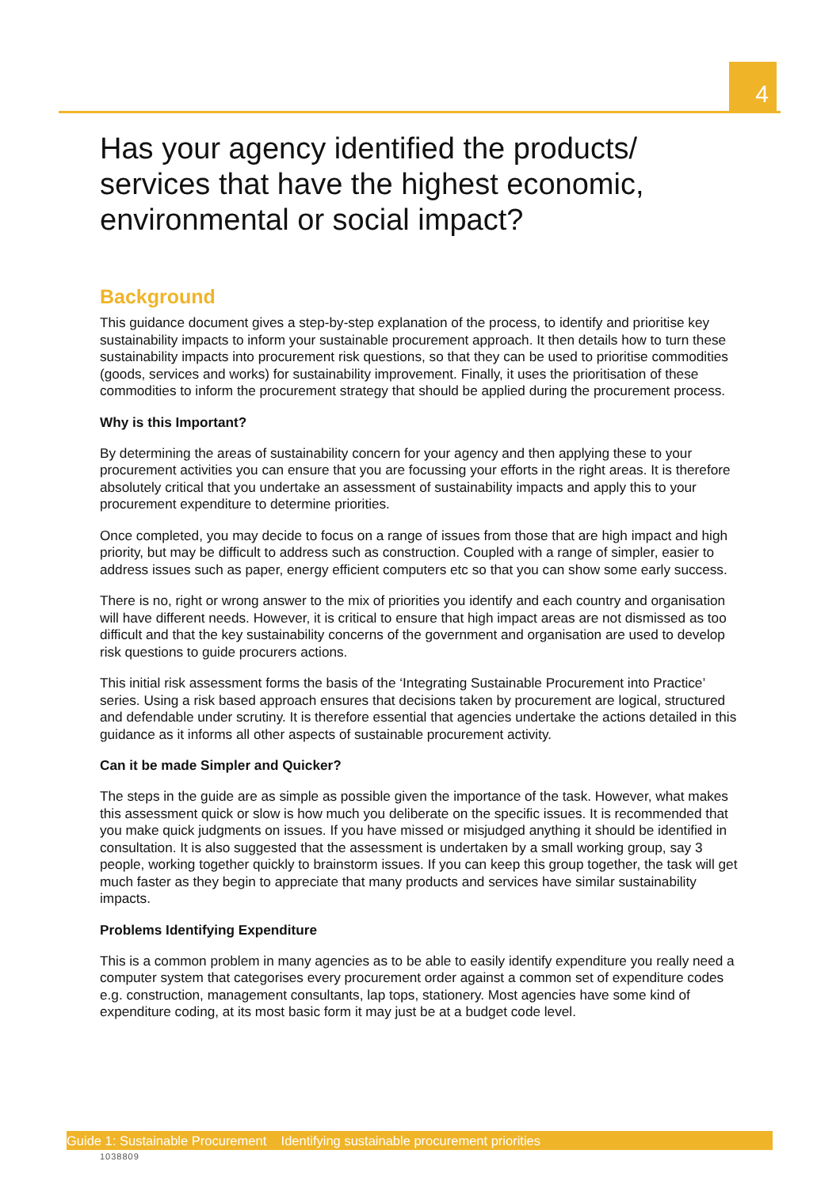4
Has your agency identified the products/ services that have the highest economic, environmental or social impact?
Background
This guidance document gives a step-by-step explanation of the process, to identify and prioritise key sustainability impacts to inform your sustainable procurement approach. It then details how to turn these sustainability impacts into procurement risk questions, so that they can be used to prioritise commodities (goods, services and works) for sustainability improvement. Finally, it uses the prioritisation of these commodities to inform the procurement strategy that should be applied during the procurement process.
Why is this Important?
By determining the areas of sustainability concern for your agency and then applying these to your procurement activities you can ensure that you are focussing your efforts in the right areas. It is therefore absolutely critical that you undertake an assessment of sustainability impacts and apply this to your procurement expenditure to determine priorities.
Once completed, you may decide to focus on a range of issues from those that are high impact and high priority, but may be difficult to address such as construction. Coupled with a range of simpler, easier to address issues such as paper, energy efficient computers etc so that you can show some early success.
There is no, right or wrong answer to the mix of priorities you identify and each country and organisation will have different needs. However, it is critical to ensure that high impact areas are not dismissed as too difficult and that the key sustainability concerns of the government and organisation are used to develop risk questions to guide procurers actions.
This initial risk assessment forms the basis of the ‘Integrating Sustainable Procurement into Practice’ series. Using a risk based approach ensures that decisions taken by procurement are logical, structured and defendable under scrutiny. It is therefore essential that agencies undertake the actions detailed in this guidance as it informs all other aspects of sustainable procurement activity.
Can it be made Simpler and Quicker?
The steps in the guide are as simple as possible given the importance of the task. However, what makes this assessment quick or slow is how much you deliberate on the specific issues. It is recommended that you make quick judgments on issues. If you have missed or misjudged anything it should be identified in consultation. It is also suggested that the assessment is undertaken by a small working group, say 3 people, working together quickly to brainstorm issues. If you can keep this group together, the task will get much faster as they begin to appreciate that many products and services have similar sustainability impacts.
Problems Identifying Expenditure
This is a common problem in many agencies as to be able to easily identify expenditure you really need a computer system that categorises every procurement order against a common set of expenditure codes e.g. construction, management consultants, lap tops, stationery. Most agencies have some kind of expenditure coding, at its most basic form it may just be at a budget code level.
Guide 1: Sustainable Procurement Identifying sustainable procurement priorities
1038809